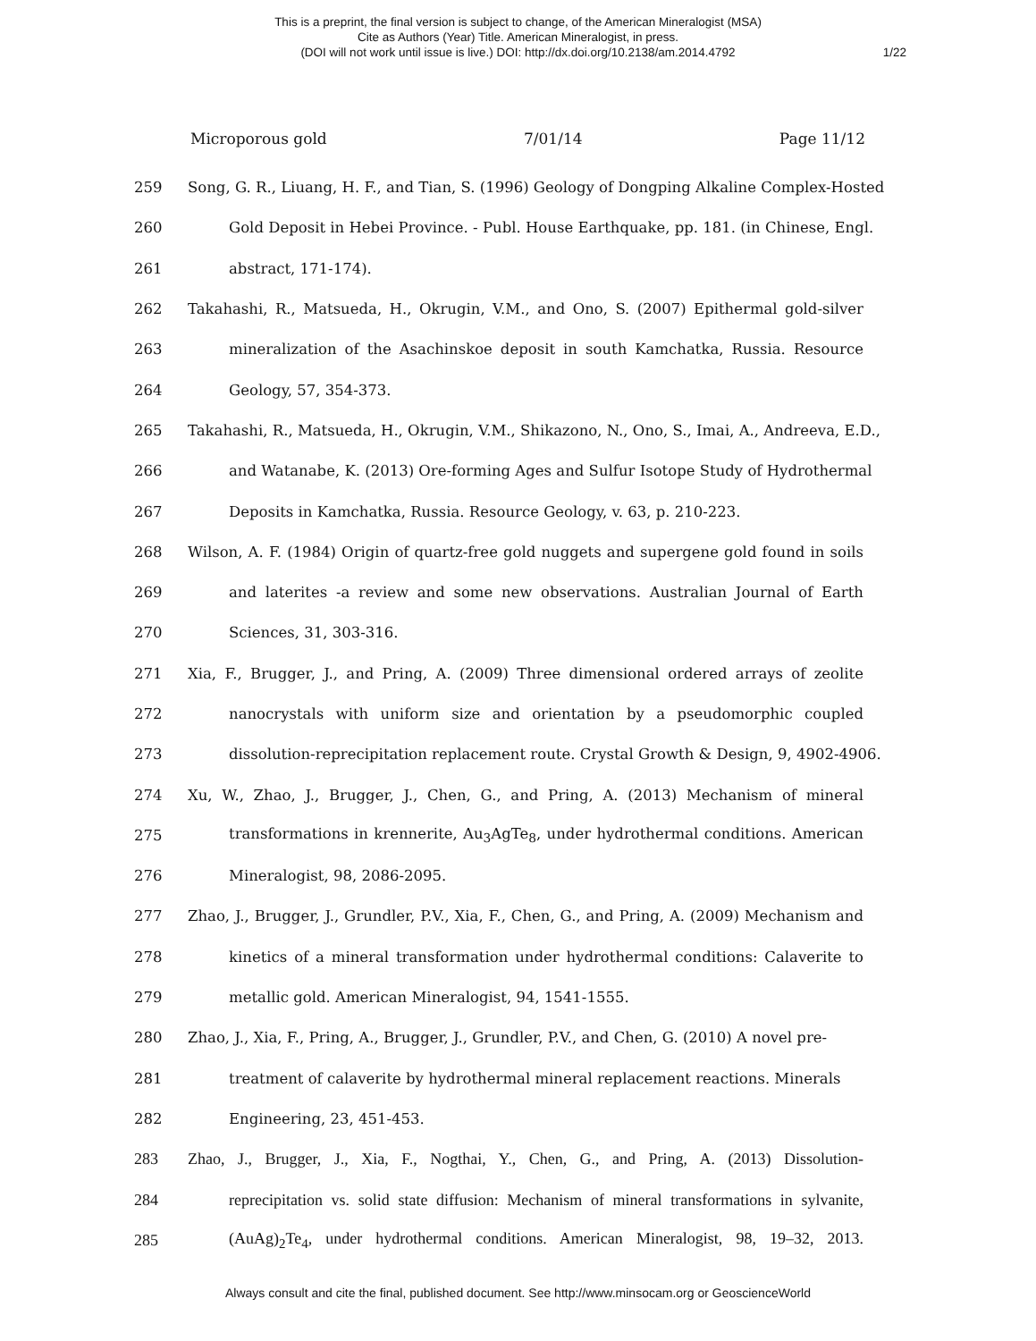This is a preprint, the final version is subject to change, of the American Mineralogist (MSA)
Cite as Authors (Year) Title. American Mineralogist, in press.
(DOI will not work until issue is live.) DOI: http://dx.doi.org/10.2138/am.2014.4792
1/22
Microporous gold 7/01/14 Page 11/12
259 Song, G. R., Liuang, H. F., and Tian, S. (1996) Geology of Dongping Alkaline Complex-Hosted
260 Gold Deposit in Hebei Province. - Publ. House Earthquake, pp. 181. (in Chinese, Engl.
261 abstract, 171-174).
262 Takahashi, R., Matsueda, H., Okrugin, V.M., and Ono, S. (2007) Epithermal gold-silver
263 mineralization of the Asachinskoe deposit in south Kamchatka, Russia. Resource
264 Geology, 57, 354-373.
265 Takahashi, R., Matsueda, H., Okrugin, V.M., Shikazono, N., Ono, S., Imai, A., Andreeva, E.D.,
266 and Watanabe, K. (2013) Ore-forming Ages and Sulfur Isotope Study of Hydrothermal
267 Deposits in Kamchatka, Russia. Resource Geology, v. 63, p. 210-223.
268 Wilson, A. F. (1984) Origin of quartz-free gold nuggets and supergene gold found in soils
269 and laterites -a review and some new observations. Australian Journal of Earth
270 Sciences, 31, 303-316.
271 Xia, F., Brugger, J., and Pring, A. (2009) Three dimensional ordered arrays of zeolite
272 nanocrystals with uniform size and orientation by a pseudomorphic coupled
273 dissolution-reprecipitation replacement route. Crystal Growth & Design, 9, 4902-4906.
274 Xu, W., Zhao, J., Brugger, J., Chen, G., and Pring, A. (2013) Mechanism of mineral
275 transformations in krennerite, Au<sub>3</sub>AgTe<sub>8</sub>, under hydrothermal conditions. American
276 Mineralogist, 98, 2086-2095.
277 Zhao, J., Brugger, J., Grundler, P.V., Xia, F., Chen, G., and Pring, A. (2009) Mechanism and
278 kinetics of a mineral transformation under hydrothermal conditions: Calaverite to
279 metallic gold. American Mineralogist, 94, 1541-1555.
280 Zhao, J., Xia, F., Pring, A., Brugger, J., Grundler, P.V., and Chen, G. (2010) A novel pre-
281 treatment of calaverite by hydrothermal mineral replacement reactions. Minerals
282 Engineering, 23, 451-453.
283 Zhao, J., Brugger, J., Xia, F., Nogthai, Y., Chen, G., and Pring, A. (2013) Dissolution-
284 reprecipitation vs. solid state diffusion: Mechanism of mineral transformations in sylvanite,
285 (AuAg)<sub>2</sub>Te<sub>4</sub>, under hydrothermal conditions. American Mineralogist, 98, 19–32, 2013.
Always consult and cite the final, published document. See http://www.minsocam.org or GeoscienceWorld